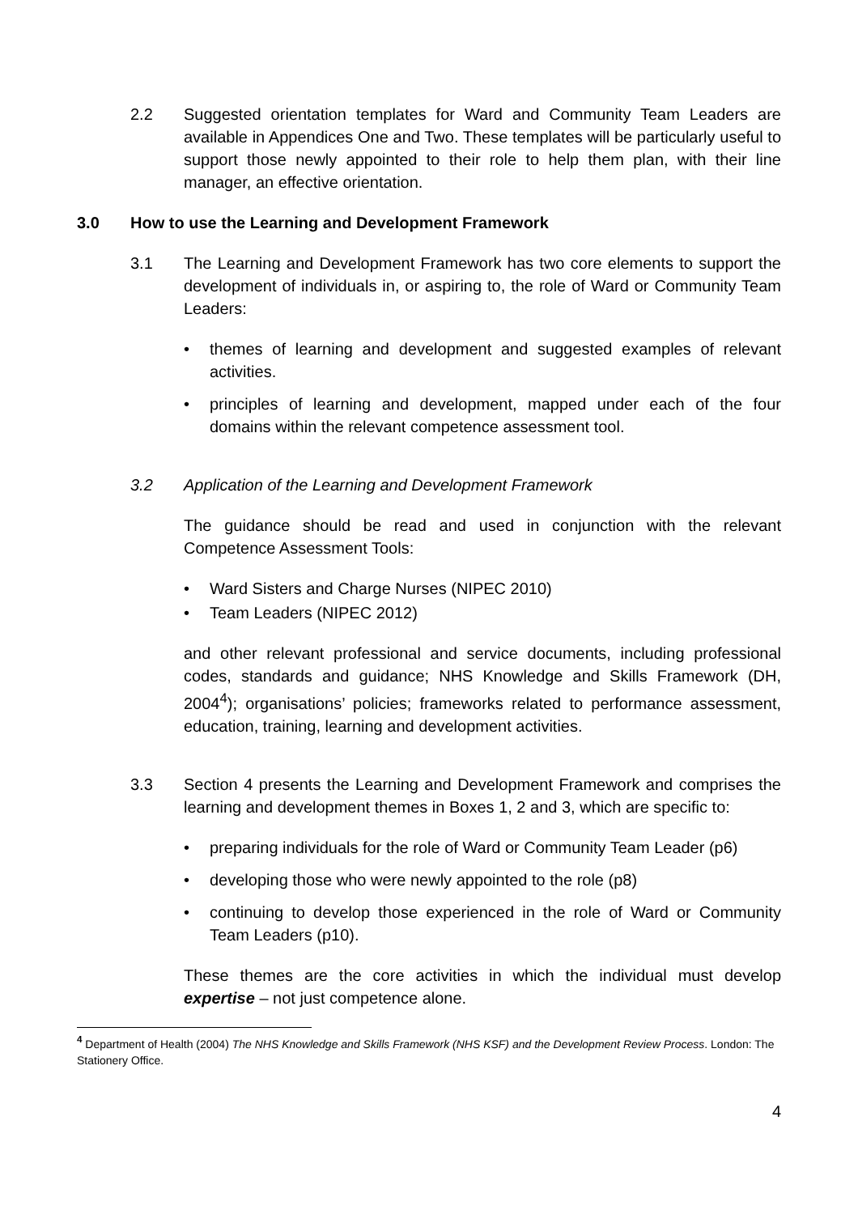2.2 Suggested orientation templates for Ward and Community Team Leaders are available in Appendices One and Two. These templates will be particularly useful to support those newly appointed to their role to help them plan, with their line manager, an effective orientation.
3.0 How to use the Learning and Development Framework
3.1 The Learning and Development Framework has two core elements to support the development of individuals in, or aspiring to, the role of Ward or Community Team Leaders:
• themes of learning and development and suggested examples of relevant activities.
• principles of learning and development, mapped under each of the four domains within the relevant competence assessment tool.
3.2 Application of the Learning and Development Framework
The guidance should be read and used in conjunction with the relevant Competence Assessment Tools:
• Ward Sisters and Charge Nurses (NIPEC 2010)
• Team Leaders (NIPEC 2012)
and other relevant professional and service documents, including professional codes, standards and guidance; NHS Knowledge and Skills Framework (DH, 2004<sup>4</sup>); organisations’ policies; frameworks related to performance assessment, education, training, learning and development activities.
3.3 Section 4 presents the Learning and Development Framework and comprises the learning and development themes in Boxes 1, 2 and 3, which are specific to:
• preparing individuals for the role of Ward or Community Team Leader (p6)
• developing those who were newly appointed to the role (p8)
• continuing to develop those experienced in the role of Ward or Community Team Leaders (p10).
These themes are the core activities in which the individual must develop expertise – not just competence alone.
<sup>4</sup> Department of Health (2004) The NHS Knowledge and Skills Framework (NHS KSF) and the Development Review Process. London: The Stationery Office.
4